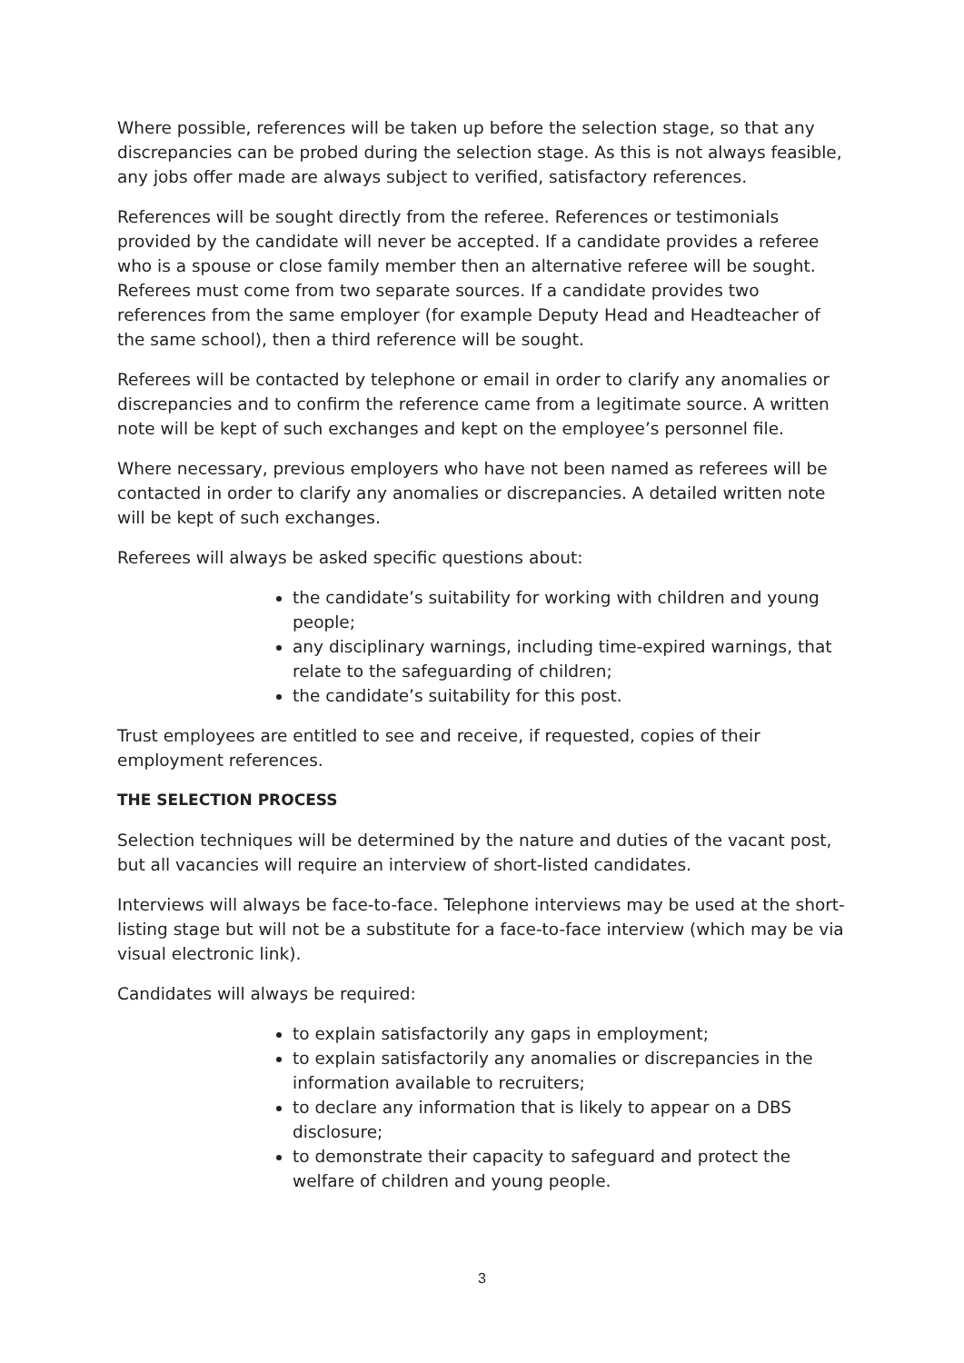Where possible, references will be taken up before the selection stage, so that any discrepancies can be probed during the selection stage. As this is not always feasible, any jobs offer made are always subject to verified, satisfactory references.
References will be sought directly from the referee. References or testimonials provided by the candidate will never be accepted. If a candidate provides a referee who is a spouse or close family member then an alternative referee will be sought. Referees must come from two separate sources. If a candidate provides two references from the same employer (for example Deputy Head and Headteacher of the same school), then a third reference will be sought.
Referees will be contacted by telephone or email in order to clarify any anomalies or discrepancies and to confirm the reference came from a legitimate source. A written note will be kept of such exchanges and kept on the employee’s personnel file.
Where necessary, previous employers who have not been named as referees will be contacted in order to clarify any anomalies or discrepancies. A detailed written note will be kept of such exchanges.
Referees will always be asked specific questions about:
the candidate’s suitability for working with children and young people;
any disciplinary warnings, including time-expired warnings, that relate to the safeguarding of children;
the candidate’s suitability for this post.
Trust employees are entitled to see and receive, if requested, copies of their employment references.
THE SELECTION PROCESS
Selection techniques will be determined by the nature and duties of the vacant post, but all vacancies will require an interview of short-listed candidates.
Interviews will always be face-to-face. Telephone interviews may be used at the short-listing stage but will not be a substitute for a face-to-face interview (which may be via visual electronic link).
Candidates will always be required:
to explain satisfactorily any gaps in employment;
to explain satisfactorily any anomalies or discrepancies in the information available to recruiters;
to declare any information that is likely to appear on a DBS disclosure;
to demonstrate their capacity to safeguard and protect the welfare of children and young people.
3